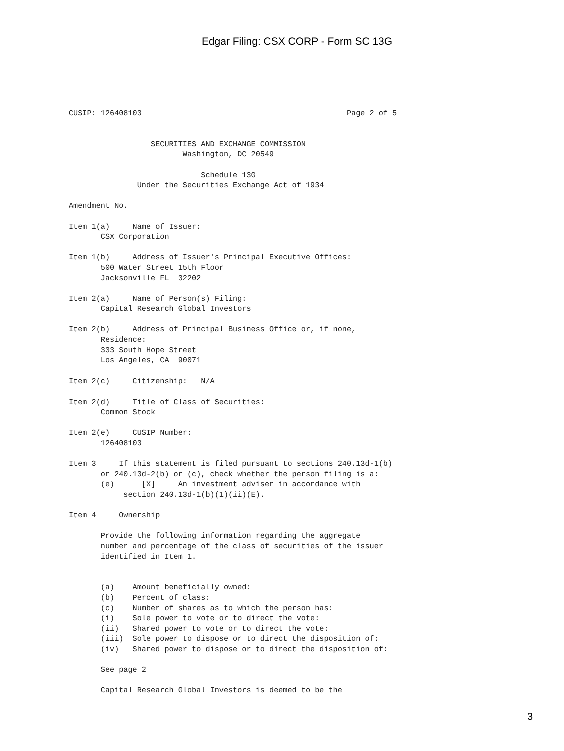Edgar Filing: CSX CORP - Form SC 13G
CUSIP: 126408103                                             Page 2 of 5


                  SECURITIES AND EXCHANGE COMMISSION
                         Washington, DC 20549

                             Schedule 13G
               Under the Securities Exchange Act of 1934

Amendment No.

Item 1(a)     Name of Issuer:
       CSX Corporation

Item 1(b)     Address of Issuer's Principal Executive Offices:
       500 Water Street 15th Floor
       Jacksonville FL  32202

Item 2(a)     Name of Person(s) Filing:
       Capital Research Global Investors

Item 2(b)     Address of Principal Business Office or, if none,
       Residence:
       333 South Hope Street
       Los Angeles, CA  90071

Item 2(c)     Citizenship:   N/A

Item 2(d)     Title of Class of Securities:
       Common Stock

Item 2(e)     CUSIP Number:
       126408103

Item 3     If this statement is filed pursuant to sections 240.13d-1(b)
       or 240.13d-2(b) or (c), check whether the person filing is a:
       (e)      [X]     An investment adviser in accordance with
            section 240.13d-1(b)(1)(ii)(E).

Item 4     Ownership

       Provide the following information regarding the aggregate
       number and percentage of the class of securities of the issuer
       identified in Item 1.


       (a)    Amount beneficially owned:
       (b)    Percent of class:
       (c)    Number of shares as to which the person has:
       (i)    Sole power to vote or to direct the vote:
       (ii)   Shared power to vote or to direct the vote:
       (iii)  Sole power to dispose or to direct the disposition of:
       (iv)   Shared power to dispose or to direct the disposition of:

       See page 2

       Capital Research Global Investors is deemed to be the
3